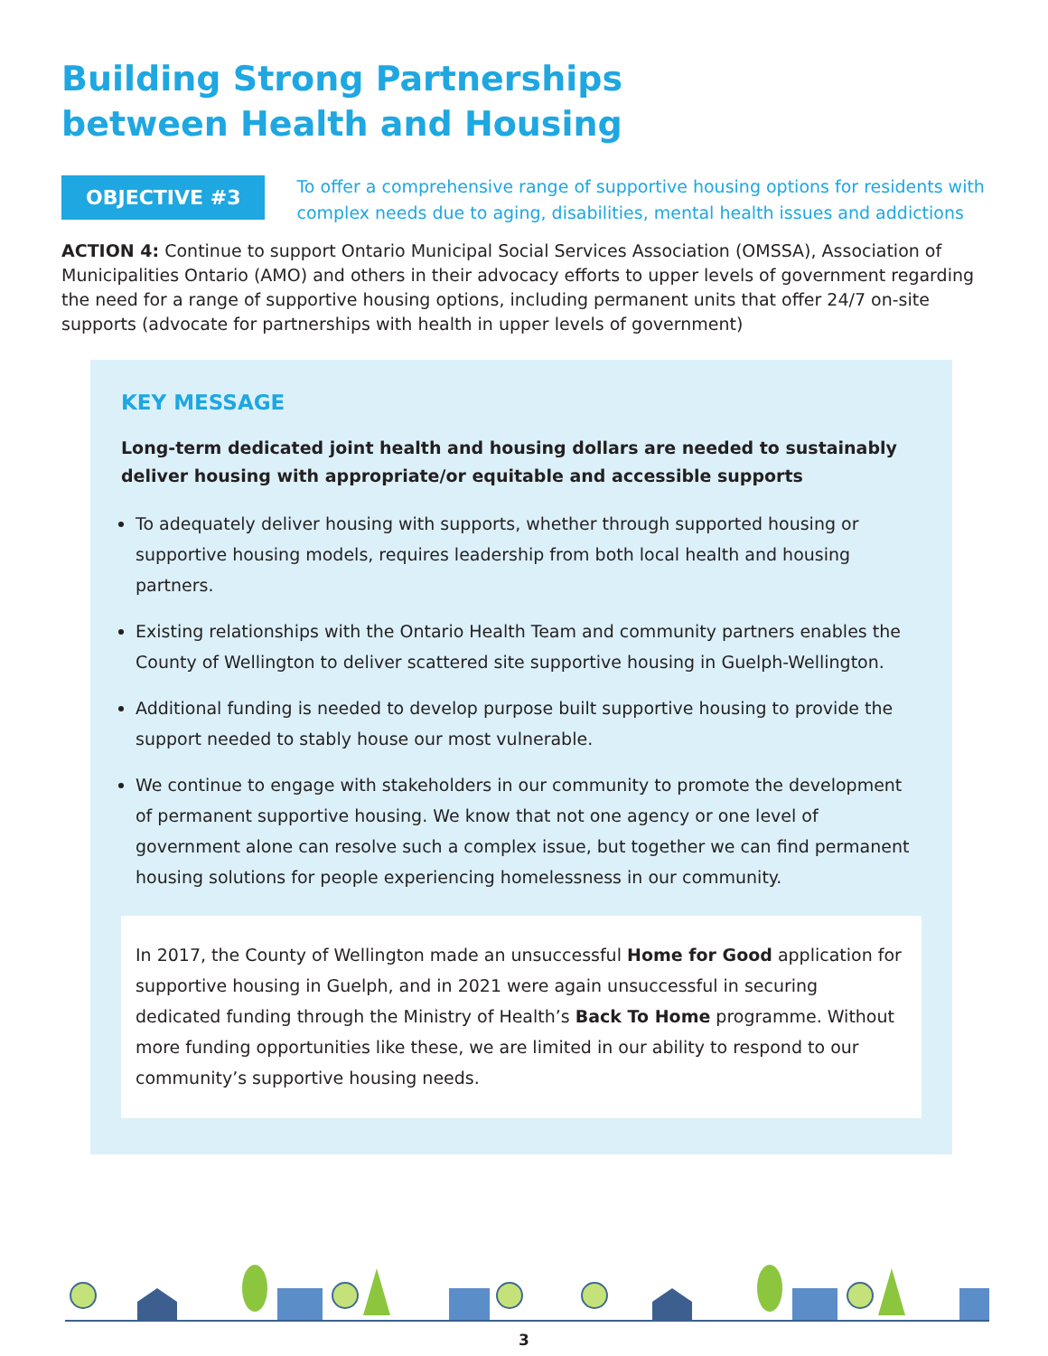Building Strong Partnerships
between Health and Housing
OBJECTIVE #3
To offer a comprehensive range of supportive housing options for residents with complex needs due to aging, disabilities, mental health issues and addictions
ACTION 4: Continue to support Ontario Municipal Social Services Association (OMSSA), Association of Municipalities Ontario (AMO) and others in their advocacy efforts to upper levels of government regarding the need for a range of supportive housing options, including permanent units that offer 24/7 on-site supports (advocate for partnerships with health in upper levels of government)
KEY MESSAGE
Long-term dedicated joint health and housing dollars are needed to sustainably deliver housing with appropriate/or equitable and accessible supports
To adequately deliver housing with supports, whether through supported housing or supportive housing models, requires leadership from both local health and housing partners.
Existing relationships with the Ontario Health Team and community partners enables the County of Wellington to deliver scattered site supportive housing in Guelph-Wellington.
Additional funding is needed to develop purpose built supportive housing to provide the support needed to stably house our most vulnerable.
We continue to engage with stakeholders in our community to promote the development of permanent supportive housing. We know that not one agency or one level of government alone can resolve such a complex issue, but together we can find permanent housing solutions for people experiencing homelessness in our community.
In 2017, the County of Wellington made an unsuccessful Home for Good application for supportive housing in Guelph, and in 2021 were again unsuccessful in securing dedicated funding through the Ministry of Health’s Back To Home programme. Without more funding opportunities like these, we are limited in our ability to respond to our community’s supportive housing needs.
3